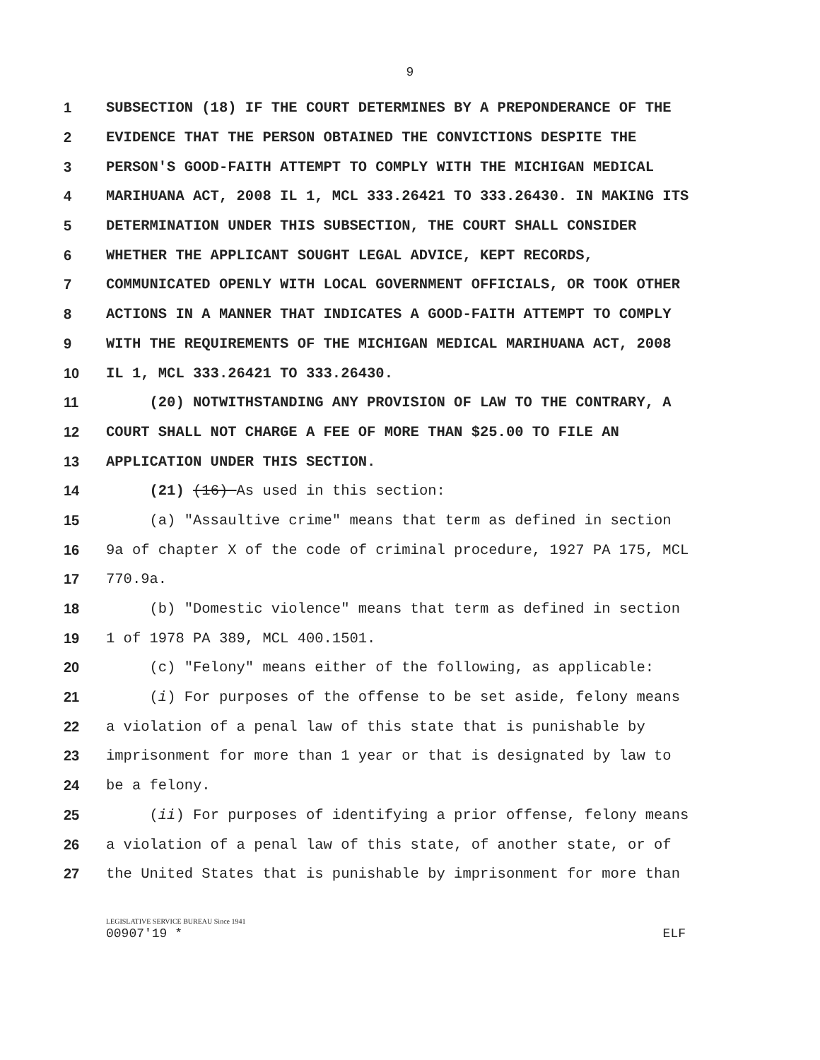9
1 SUBSECTION (18) IF THE COURT DETERMINES BY A PREPONDERANCE OF THE
2 EVIDENCE THAT THE PERSON OBTAINED THE CONVICTIONS DESPITE THE
3 PERSON'S GOOD-FAITH ATTEMPT TO COMPLY WITH THE MICHIGAN MEDICAL
4 MARIHUANA ACT, 2008 IL 1, MCL 333.26421 TO 333.26430. IN MAKING ITS
5 DETERMINATION UNDER THIS SUBSECTION, THE COURT SHALL CONSIDER
6 WHETHER THE APPLICANT SOUGHT LEGAL ADVICE, KEPT RECORDS,
7 COMMUNICATED OPENLY WITH LOCAL GOVERNMENT OFFICIALS, OR TOOK OTHER
8 ACTIONS IN A MANNER THAT INDICATES A GOOD-FAITH ATTEMPT TO COMPLY
9 WITH THE REQUIREMENTS OF THE MICHIGAN MEDICAL MARIHUANA ACT, 2008
10 IL 1, MCL 333.26421 TO 333.26430.
11 (20) NOTWITHSTANDING ANY PROVISION OF LAW TO THE CONTRARY, A
12 COURT SHALL NOT CHARGE A FEE OF MORE THAN $25.00 TO FILE AN
13 APPLICATION UNDER THIS SECTION.
14 (21) (16) As used in this section:
15 (a) "Assaultive crime" means that term as defined in section
16 9a of chapter X of the code of criminal procedure, 1927 PA 175, MCL
17 770.9a.
18 (b) "Domestic violence" means that term as defined in section
19 1 of 1978 PA 389, MCL 400.1501.
20 (c) "Felony" means either of the following, as applicable:
21 (i) For purposes of the offense to be set aside, felony means
22 a violation of a penal law of this state that is punishable by
23 imprisonment for more than 1 year or that is designated by law to
24 be a felony.
25 (ii) For purposes of identifying a prior offense, felony means
26 a violation of a penal law of this state, of another state, or of
27 the United States that is punishable by imprisonment for more than
LEGISLATIVE SERVICE BUREAU Since 1941
00907'19 * ELF